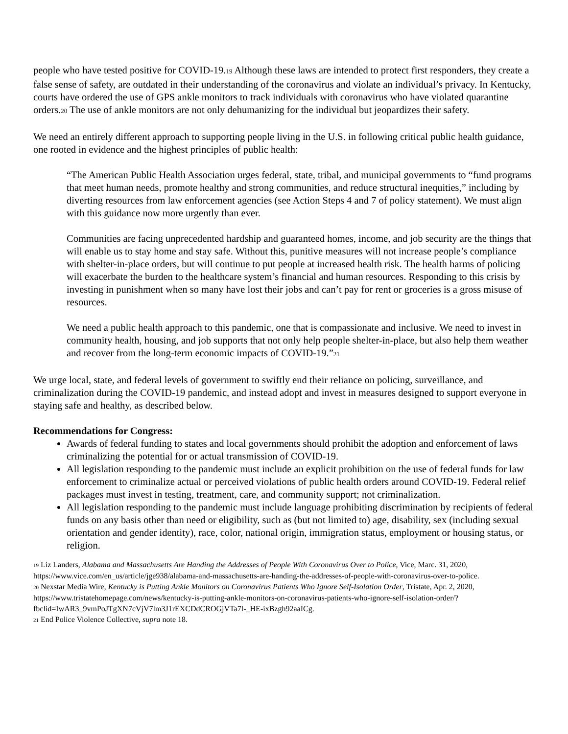people who have tested positive for COVID-19.<sup>19</sup> Although these laws are intended to protect first responders, they create a false sense of safety, are outdated in their understanding of the coronavirus and violate an individual’s privacy. In Kentucky, courts have ordered the use of GPS ankle monitors to track individuals with coronavirus who have violated quarantine orders.<sup>20</sup> The use of ankle monitors are not only dehumanizing for the individual but jeopardizes their safety.
We need an entirely different approach to supporting people living in the U.S. in following critical public health guidance, one rooted in evidence and the highest principles of public health:
“The American Public Health Association urges federal, state, tribal, and municipal governments to “fund programs that meet human needs, promote healthy and strong communities, and reduce structural inequities,” including by diverting resources from law enforcement agencies (see Action Steps 4 and 7 of policy statement). We must align with this guidance now more urgently than ever.
Communities are facing unprecedented hardship and guaranteed homes, income, and job security are the things that will enable us to stay home and stay safe. Without this, punitive measures will not increase people’s compliance with shelter-in-place orders, but will continue to put people at increased health risk. The health harms of policing will exacerbate the burden to the healthcare system’s financial and human resources. Responding to this crisis by investing in punishment when so many have lost their jobs and can’t pay for rent or groceries is a gross misuse of resources.
We need a public health approach to this pandemic, one that is compassionate and inclusive. We need to invest in community health, housing, and job supports that not only help people shelter-in-place, but also help them weather and recover from the long-term economic impacts of COVID-19.”<sup>21</sup>
We urge local, state, and federal levels of government to swiftly end their reliance on policing, surveillance, and criminalization during the COVID-19 pandemic, and instead adopt and invest in measures designed to support everyone in staying safe and healthy, as described below.
Recommendations for Congress:
Awards of federal funding to states and local governments should prohibit the adoption and enforcement of laws criminalizing the potential for or actual transmission of COVID-19.
All legislation responding to the pandemic must include an explicit prohibition on the use of federal funds for law enforcement to criminalize actual or perceived violations of public health orders around COVID-19. Federal relief packages must invest in testing, treatment, care, and community support; not criminalization.
All legislation responding to the pandemic must include language prohibiting discrimination by recipients of federal funds on any basis other than need or eligibility, such as (but not limited to) age, disability, sex (including sexual orientation and gender identity), race, color, national origin, immigration status, employment or housing status, or religion.
<sup>19</sup> Liz Landers, Alabama and Massachusetts Are Handing the Addresses of People With Coronavirus Over to Police, Vice, Marc. 31, 2020, https://www.vice.com/en_us/article/jge938/alabama-and-massachusetts-are-handing-the-addresses-of-people-with-coronavirus-over-to-police.
<sup>20</sup> Nexstar Media Wire, Kentucky is Putting Ankle Monitors on Coronavirus Patients Who Ignore Self-Isolation Order, Tristate, Apr. 2, 2020, https://www.tristatehomepage.com/news/kentucky-is-putting-ankle-monitors-on-coronavirus-patients-who-ignore-self-isolation-order/?fbclid=IwAR3_9vmPoJTgXN7cVjV7lm3J1rEXCDdCROGjVTa7l-_HE-ixBzgh92aaICg.
<sup>21</sup> End Police Violence Collective, supra note 18.